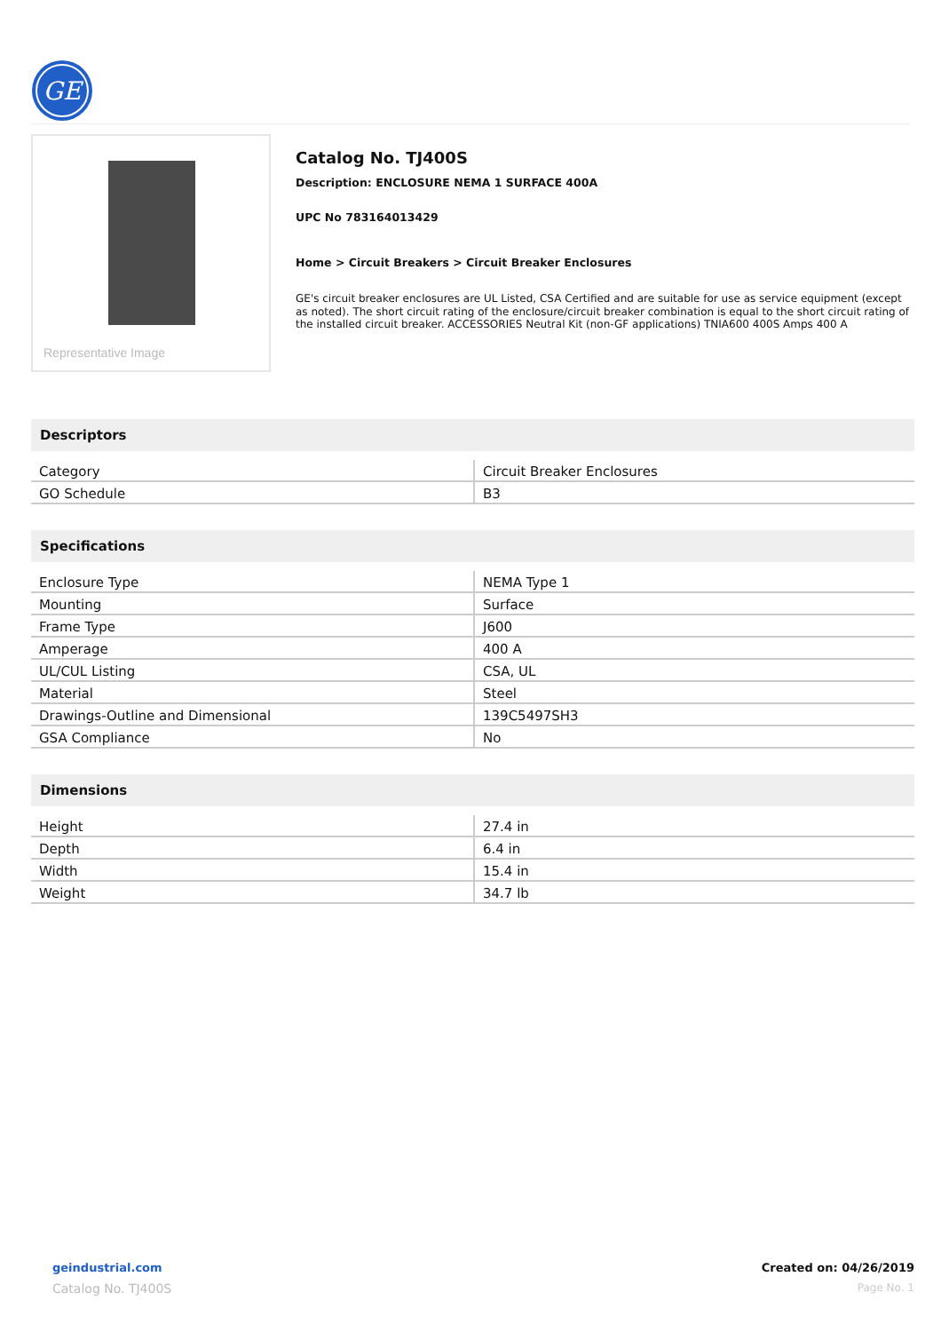GE
Representative Image
Catalog No. TJ400S
Description: ENCLOSURE NEMA 1 SURFACE 400A
UPC No 783164013429
Home > Circuit Breakers > Circuit Breaker Enclosures
GE's circuit breaker enclosures are UL Listed, CSA Certified and are suitable for use as service equipment (except as noted). The short circuit rating of the enclosure/circuit breaker combination is equal to the short circuit rating of the installed circuit breaker. ACCESSORIES Neutral Kit (non-GF applications) TNIA600 400S Amps 400 A
Descriptors
| Category | Circuit Breaker Enclosures |
| GO Schedule | B3 |
Specifications
| Enclosure Type | NEMA Type 1 |
| Mounting | Surface |
| Frame Type | J600 |
| Amperage | 400 A |
| UL/CUL Listing | CSA, UL |
| Material | Steel |
| Drawings-Outline and Dimensional | 139C5497SH3 |
| GSA Compliance | No |
Dimensions
| Height | 27.4 in |
| Depth | 6.4 in |
| Width | 15.4 in |
| Weight | 34.7 lb |
geindustrial.com
Catalog No. TJ400S
Created on: 04/26/2019
Page No. 1